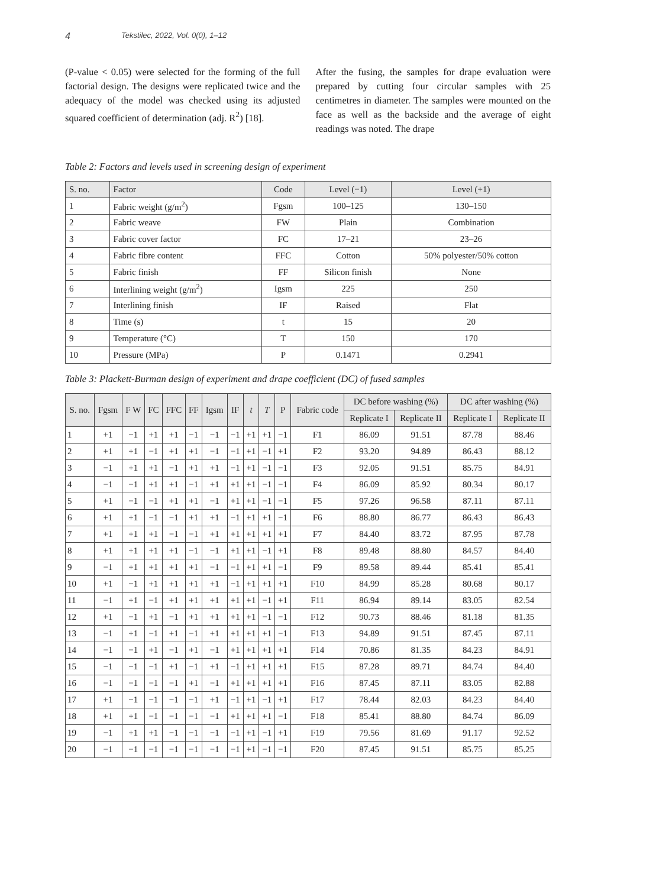4 Tekstilec, 2022, Vol. 0(0), 1–12
(P-value < 0.05) were selected for the forming of the full factorial design. The designs were replicated twice and the adequacy of the model was checked using its adjusted squared coefficient of determination (adj. R<sup>2</sup>) [18].
After the fusing, the samples for drape evaluation were prepared by cutting four circular samples with 25 centimetres in diameter. The samples were mounted on the face as well as the backside and the average of eight readings was noted. The drape
Table 2: Factors and levels used in screening design of experiment
| S. no. | Factor | Code | Level (−1) | Level (+1) |
| --- | --- | --- | --- | --- |
| 1 | Fabric weight (g/m<sup>2</sup>) | Fgsm | 100–125 | 130–150 |
| 2 | Fabric weave | FW | Plain | Combination |
| 3 | Fabric cover factor | FC | 17–21 | 23–26 |
| 4 | Fabric fibre content | FFC | Cotton | 50% polyester/50% cotton |
| 5 | Fabric finish | FF | Silicon finish | None |
| 6 | Interlining weight (g/m<sup>2</sup>) | Igsm | 225 | 250 |
| 7 | Interlining finish | IF | Raised | Flat |
| 8 | Time (s) | t | 15 | 20 |
| 9 | Temperature (°C) | T | 150 | 170 |
| 10 | Pressure (MPa) | P | 0.1471 | 0.2941 |
Table 3: Plackett-Burman design of experiment and drape coefficient (DC) of fused samples
| S. no. | Fgsm | F W | FC | FFC | FF | Igsm | IF | t | T | P | Fabric code | DC before washing (%) | | DC after washing (%) | |
| --- | --- | --- | --- | --- | --- | --- | --- | --- | --- | --- | --- | --- | --- | --- | --- |
| | | | | | | | | | | | | Replicate I | Replicate II | Replicate I | Replicate II |
| 1 | +1 | −1 | +1 | +1 | −1 | −1 | −1 | +1 | +1 | −1 | F1 | 86.09 | 91.51 | 87.78 | 88.46 |
| 2 | +1 | +1 | −1 | +1 | +1 | −1 | −1 | +1 | −1 | +1 | F2 | 93.20 | 94.89 | 86.43 | 88.12 |
| 3 | −1 | +1 | +1 | −1 | +1 | +1 | −1 | +1 | −1 | −1 | F3 | 92.05 | 91.51 | 85.75 | 84.91 |
| 4 | −1 | −1 | +1 | +1 | −1 | +1 | +1 | +1 | −1 | −1 | F4 | 86.09 | 85.92 | 80.34 | 80.17 |
| 5 | +1 | −1 | −1 | +1 | +1 | −1 | +1 | +1 | −1 | −1 | F5 | 97.26 | 96.58 | 87.11 | 87.11 |
| 6 | +1 | +1 | −1 | −1 | +1 | +1 | −1 | +1 | +1 | −1 | F6 | 88.80 | 86.77 | 86.43 | 86.43 |
| 7 | +1 | +1 | +1 | −1 | −1 | +1 | +1 | +1 | +1 | +1 | F7 | 84.40 | 83.72 | 87.95 | 87.78 |
| 8 | +1 | +1 | +1 | +1 | −1 | −1 | +1 | +1 | −1 | +1 | F8 | 89.48 | 88.80 | 84.57 | 84.40 |
| 9 | −1 | +1 | +1 | +1 | +1 | −1 | −1 | +1 | +1 | −1 | F9 | 89.58 | 89.44 | 85.41 | 85.41 |
| 10 | +1 | −1 | +1 | +1 | +1 | +1 | −1 | +1 | +1 | +1 | F10 | 84.99 | 85.28 | 80.68 | 80.17 |
| 11 | −1 | +1 | −1 | +1 | +1 | +1 | +1 | +1 | −1 | +1 | F11 | 86.94 | 89.14 | 83.05 | 82.54 |
| 12 | +1 | −1 | +1 | −1 | +1 | +1 | +1 | +1 | −1 | −1 | F12 | 90.73 | 88.46 | 81.18 | 81.35 |
| 13 | −1 | +1 | −1 | +1 | −1 | +1 | +1 | +1 | +1 | −1 | F13 | 94.89 | 91.51 | 87.45 | 87.11 |
| 14 | −1 | −1 | +1 | −1 | +1 | −1 | +1 | +1 | +1 | +1 | F14 | 70.86 | 81.35 | 84.23 | 84.91 |
| 15 | −1 | −1 | −1 | +1 | −1 | +1 | −1 | +1 | +1 | +1 | F15 | 87.28 | 89.71 | 84.74 | 84.40 |
| 16 | −1 | −1 | −1 | −1 | +1 | −1 | +1 | +1 | +1 | +1 | F16 | 87.45 | 87.11 | 83.05 | 82.88 |
| 17 | +1 | −1 | −1 | −1 | −1 | +1 | −1 | +1 | −1 | +1 | F17 | 78.44 | 82.03 | 84.23 | 84.40 |
| 18 | +1 | +1 | −1 | −1 | −1 | −1 | +1 | +1 | +1 | −1 | F18 | 85.41 | 88.80 | 84.74 | 86.09 |
| 19 | −1 | +1 | +1 | −1 | −1 | −1 | −1 | +1 | −1 | +1 | F19 | 79.56 | 81.69 | 91.17 | 92.52 |
| 20 | −1 | −1 | −1 | −1 | −1 | −1 | −1 | +1 | −1 | −1 | F20 | 87.45 | 91.51 | 85.75 | 85.25 |